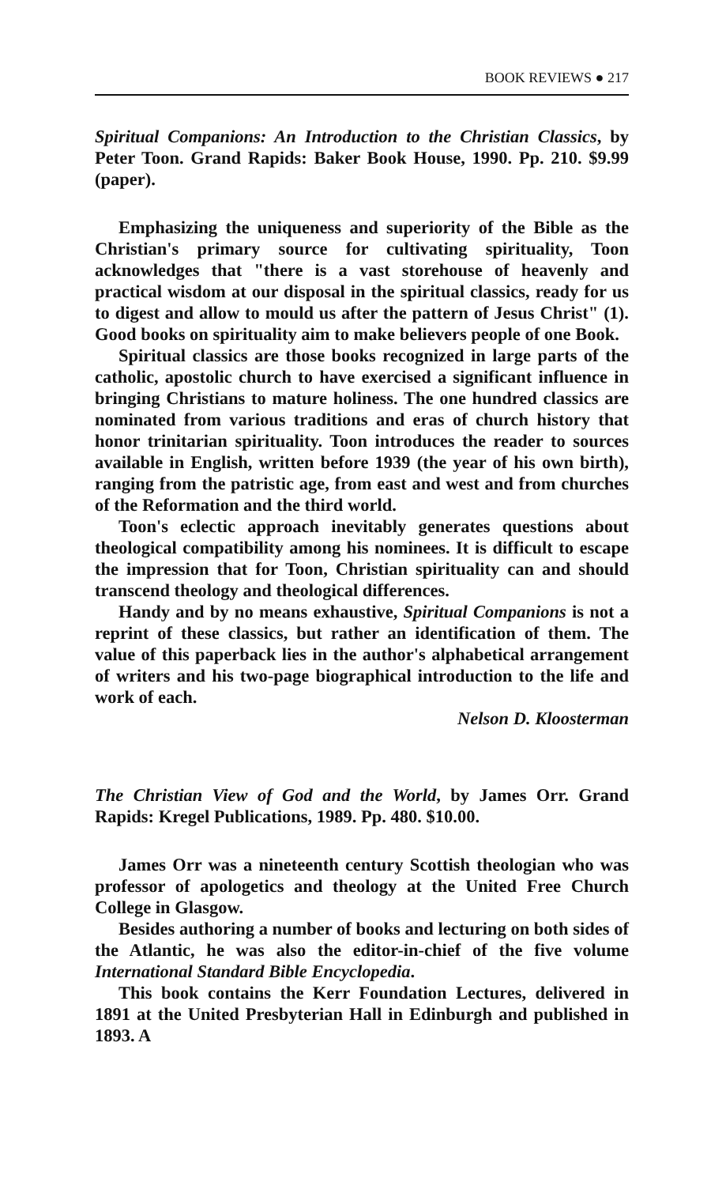BOOK REVIEWS ● 217
Spiritual Companions: An Introduction to the Christian Classics, by Peter Toon. Grand Rapids: Baker Book House, 1990. Pp. 210. $9.99 (paper).
Emphasizing the uniqueness and superiority of the Bible as the Christian's primary source for cultivating spirituality, Toon acknowledges that "there is a vast storehouse of heavenly and practical wisdom at our disposal in the spiritual classics, ready for us to digest and allow to mould us after the pattern of Jesus Christ" (1). Good books on spirituality aim to make believers people of one Book.
Spiritual classics are those books recognized in large parts of the catholic, apostolic church to have exercised a significant influence in bringing Christians to mature holiness. The one hundred classics are nominated from various traditions and eras of church history that honor trinitarian spirituality. Toon introduces the reader to sources available in English, written before 1939 (the year of his own birth), ranging from the patristic age, from east and west and from churches of the Reformation and the third world.
Toon's eclectic approach inevitably generates questions about theological compatibility among his nominees. It is difficult to escape the impression that for Toon, Christian spirituality can and should transcend theology and theological differences.
Handy and by no means exhaustive, Spiritual Companions is not a reprint of these classics, but rather an identification of them. The value of this paperback lies in the author's alphabetical arrangement of writers and his two-page biographical introduction to the life and work of each.
Nelson D. Kloosterman
The Christian View of God and the World, by James Orr. Grand Rapids: Kregel Publications, 1989. Pp. 480. $10.00.
James Orr was a nineteenth century Scottish theologian who was professor of apologetics and theology at the United Free Church College in Glasgow.
Besides authoring a number of books and lecturing on both sides of the Atlantic, he was also the editor-in-chief of the five volume International Standard Bible Encyclopedia.
This book contains the Kerr Foundation Lectures, delivered in 1891 at the United Presbyterian Hall in Edinburgh and published in 1893. A